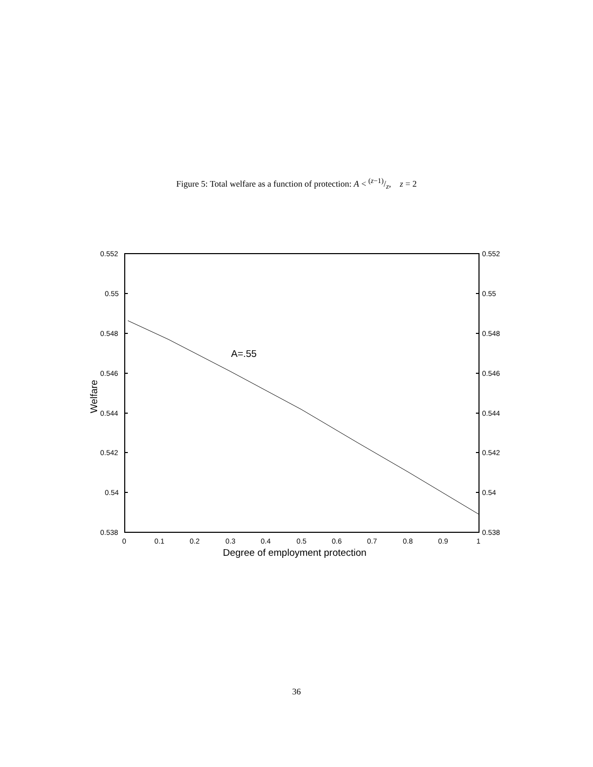Figure 5: Total welfare as a function of protection: A < (z−1)/z, z = 2
0.552
0.55
0.548
0.546
0.544
0.542
0.54
0.538
0.552
0.55
0.548
0.546
0.544
0.542
0.54
0.538
0
0.1
0.2
0.3
0.4
0.5
0.6
0.7
0.8
0.9
1
Degree of employment protection
Welfare
A=.55
36